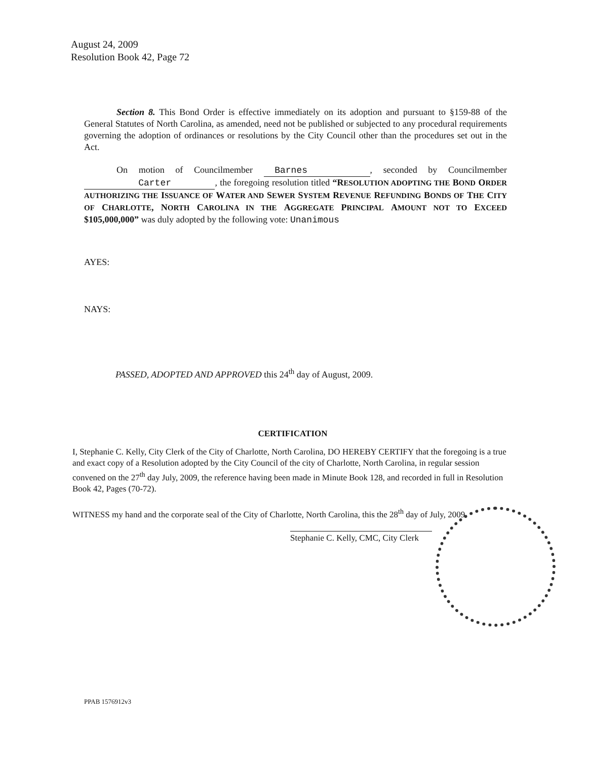August 24, 2009
Resolution Book 42, Page 72
Section 8. This Bond Order is effective immediately on its adoption and pursuant to §159-88 of the General Statutes of North Carolina, as amended, need not be published or subjected to any procedural requirements governing the adoption of ordinances or resolutions by the City Council other than the procedures set out in the Act.
On motion of Councilmember Barnes, seconded by Councilmember Carter , the foregoing resolution titled “R ESOLUTION ADOPTING THE BOND ORDER AUTHORIZING THE ISSUANCE OF WATER AND SEWER SYSTEM REVENUE REFUNDING BONDS OF THE CITY OF CHARLOTTE, N ORTH CAROLINA IN THE AGGREGATE PRINCIPAL AMOUNT NOT TO EXCEED $105,000,000” was duly adopted by the following vote: Unanimous
AYES:
NAYS:
PASSED, ADOPTED AND APPROVED this 24<sup>th</sup> day of August, 2009.
CERTIFICATION
I, Stephanie C. Kelly, City Clerk of the City of Charlotte, North Carolina, DO HEREBY CERTIFY that the foregoing is a true and exact copy of a Resolution adopted by the City Council of the city of Charlotte, North Carolina, in regular session convened on the 27<sup>th</sup> day July, 2009, the reference having been made in Minute Book 128, and recorded in full in Resolution Book 42, Pages (70-72).
WITNESS my hand and the corporate seal of the City of Charlotte, North Carolina, this the 28<sup>th</sup> day of July, 2009.
Stephanie C. Kelly, CMC, City Clerk
PPAB 1576912v3